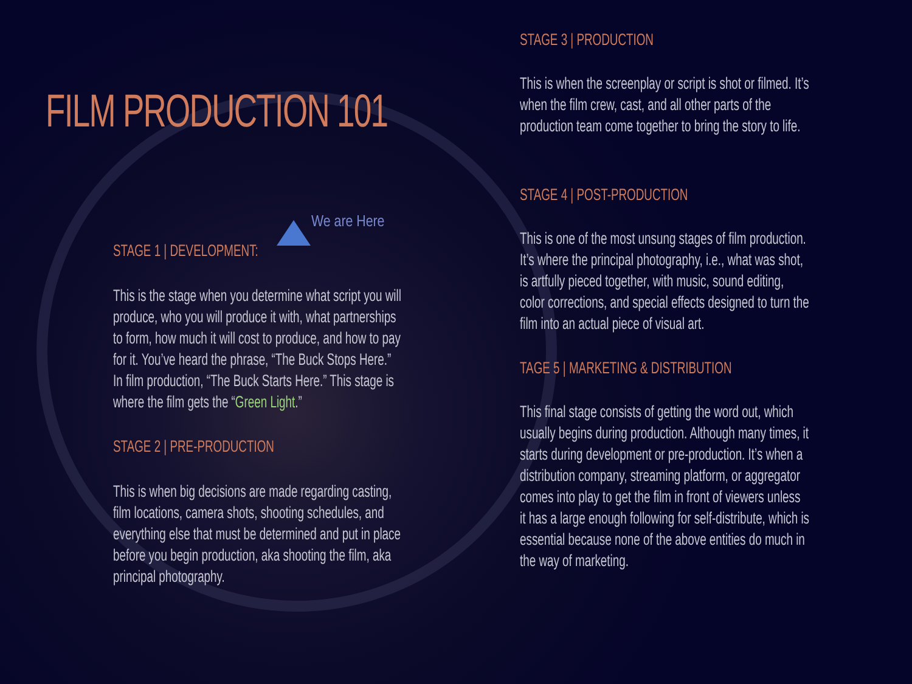FILM PRODUCTION 101
We are Here
STAGE 1 | DEVELOPMENT:
This is the stage when you determine what script you will produce, who you will produce it with, what partnerships to form, how much it will cost to produce, and how to pay for it. You’ve heard the phrase, “The Buck Stops Here.” In film production, “The Buck Starts Here.” This stage is where the film gets the “Green Light.”
STAGE 2 | PRE-PRODUCTION
This is when big decisions are made regarding casting, film locations, camera shots, shooting schedules, and everything else that must be determined and put in place before you begin production, aka shooting the film, aka principal photography.
STAGE 3 | PRODUCTION
This is when the screenplay or script is shot or filmed. It’s when the film crew, cast, and all other parts of the production team come together to bring the story to life.
STAGE 4 | POST-PRODUCTION
This is one of the most unsung stages of film production. It’s where the principal photography, i.e., what was shot, is artfully pieced together, with music, sound editing, color corrections, and special effects designed to turn the film into an actual piece of visual art.
TAGE 5 | MARKETING & DISTRIBUTION
This final stage consists of getting the word out, which usually begins during production. Although many times, it starts during development or pre-production. It’s when a distribution company, streaming platform, or aggregator comes into play to get the film in front of viewers unless it has a large enough following for self-distribute, which is essential because none of the above entities do much in the way of marketing.